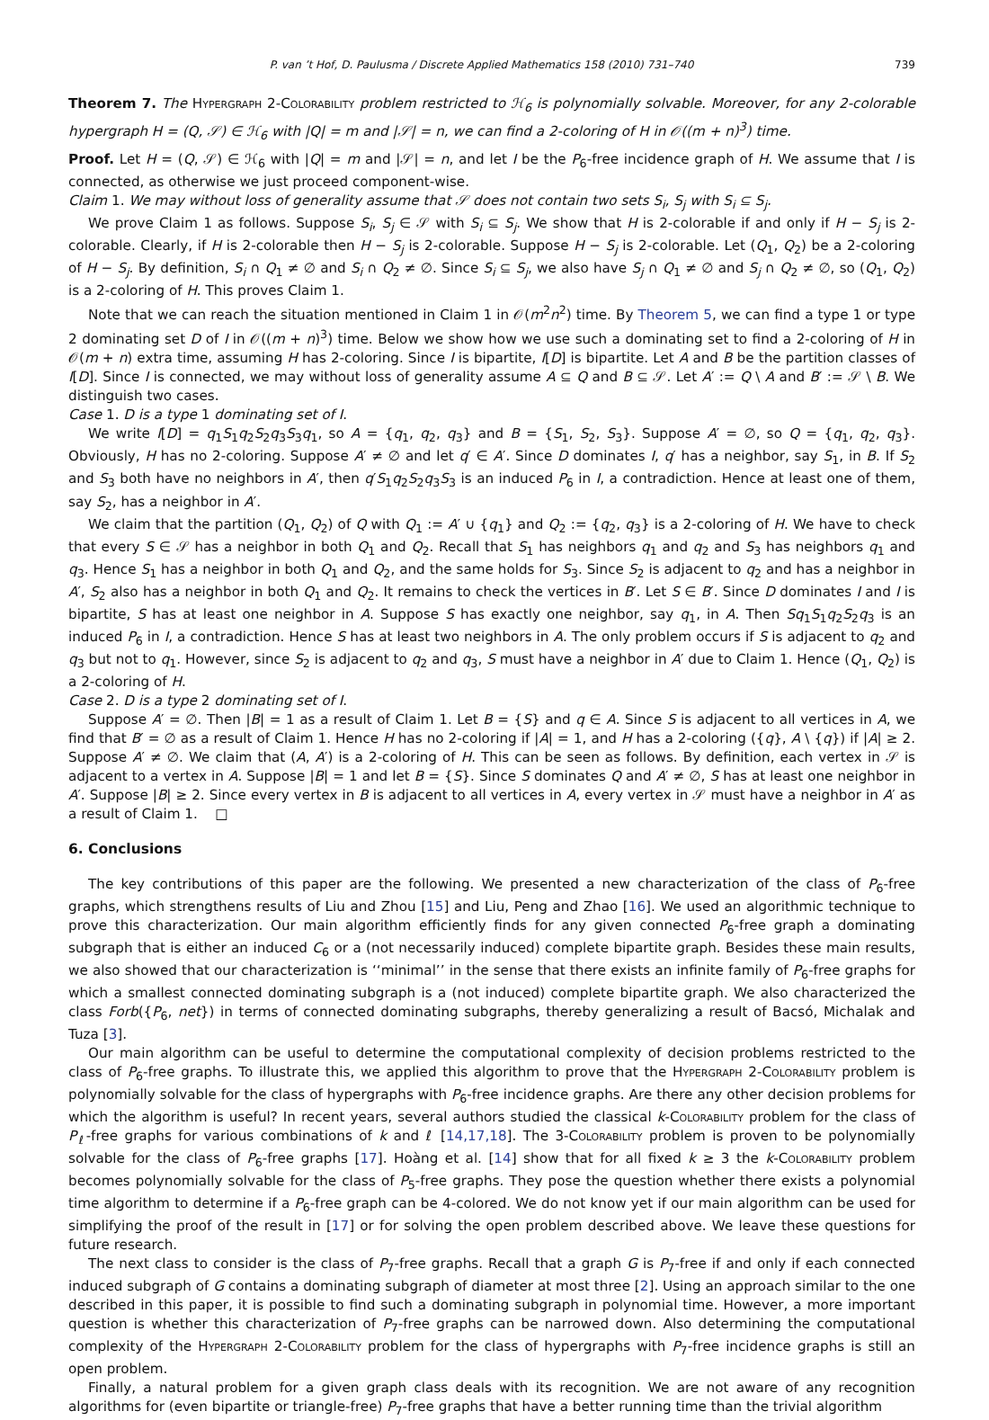P. van ’t Hof, D. Paulusma / Discrete Applied Mathematics 158 (2010) 731–740 739
Theorem 7. The Hypergraph 2-Colorability problem restricted to ℋ<sub>6</sub> is polynomially solvable. Moreover, for any 2-colorable hypergraph H = (Q, 𝒮) ∈ ℋ<sub>6</sub> with |Q| = m and |𝒮| = n, we can find a 2-coloring of H in 𝒪((m + n)<sup>3</sup>) time.
Proof. Let H = (Q, 𝒮) ∈ ℋ<sub>6</sub> with |Q| = m and |𝒮| = n, and let I be the P<sub>6</sub>-free incidence graph of H. We assume that I is connected, as otherwise we just proceed component-wise.
Claim 1. We may without loss of generality assume that 𝒮 does not contain two sets S<sub>i</sub>, S<sub>j</sub> with S<sub>i</sub> ⊆ S<sub>j</sub>.
We prove Claim 1 as follows. Suppose S<sub>i</sub>, S<sub>j</sub> ∈ 𝒮 with S<sub>i</sub> ⊆ S<sub>j</sub>. We show that H is 2-colorable if and only if H − S<sub>j</sub> is 2-colorable. Clearly, if H is 2-colorable then H − S<sub>j</sub> is 2-colorable. Suppose H − S<sub>j</sub> is 2-colorable. Let (Q<sub>1</sub>, Q<sub>2</sub>) be a 2-coloring of H − S<sub>j</sub>. By definition, S<sub>i</sub> ∩ Q<sub>1</sub> ≠ ∅ and S<sub>i</sub> ∩ Q<sub>2</sub> ≠ ∅. Since S<sub>i</sub> ⊆ S<sub>j</sub>, we also have S<sub>j</sub> ∩ Q<sub>1</sub> ≠ ∅ and S<sub>j</sub> ∩ Q<sub>2</sub> ≠ ∅, so (Q<sub>1</sub>, Q<sub>2</sub>) is a 2-coloring of H. This proves Claim 1.
Note that we can reach the situation mentioned in Claim 1 in 𝒪(m<sup>2</sup>n<sup>2</sup>) time. By Theorem 5, we can find a type 1 or type 2 dominating set D of I in 𝒪((m + n)<sup>3</sup>) time. Below we show how we use such a dominating set to find a 2-coloring of H in 𝒪(m + n) extra time, assuming H has 2-coloring. Since I is bipartite, I[D] is bipartite. Let A and B be the partition classes of I[D]. Since I is connected, we may without loss of generality assume A ⊆ Q and B ⊆ 𝒮. Let A′ := Q \ A and B′ := 𝒮 \ B. We distinguish two cases.
Case 1. D is a type 1 dominating set of I.
We write I[D] = q<sub>1</sub>S<sub>1</sub>q<sub>2</sub>S<sub>2</sub>q<sub>3</sub>S<sub>3</sub>q<sub>1</sub>, so A = {q<sub>1</sub>, q<sub>2</sub>, q<sub>3</sub>} and B = {S<sub>1</sub>, S<sub>2</sub>, S<sub>3</sub>}. Suppose A′ = ∅, so Q = {q<sub>1</sub>, q<sub>2</sub>, q<sub>3</sub>}. Obviously, H has no 2-coloring. Suppose A′ ≠ ∅ and let q′ ∈ A′. Since D dominates I, q′ has a neighbor, say S<sub>1</sub>, in B. If S<sub>2</sub> and S<sub>3</sub> both have no neighbors in A′, then q′S<sub>1</sub>q<sub>2</sub>S<sub>2</sub>q<sub>3</sub>S<sub>3</sub> is an induced P<sub>6</sub> in I, a contradiction. Hence at least one of them, say S<sub>2</sub>, has a neighbor in A′.
We claim that the partition (Q<sub>1</sub>, Q<sub>2</sub>) of Q with Q<sub>1</sub> := A′ ∪ {q<sub>1</sub>} and Q<sub>2</sub> := {q<sub>2</sub>, q<sub>3</sub>} is a 2-coloring of H. We have to check that every S ∈ 𝒮 has a neighbor in both Q<sub>1</sub> and Q<sub>2</sub>. Recall that S<sub>1</sub> has neighbors q<sub>1</sub> and q<sub>2</sub> and S<sub>3</sub> has neighbors q<sub>1</sub> and q<sub>3</sub>. Hence S<sub>1</sub> has a neighbor in both Q<sub>1</sub> and Q<sub>2</sub>, and the same holds for S<sub>3</sub>. Since S<sub>2</sub> is adjacent to q<sub>2</sub> and has a neighbor in A′, S<sub>2</sub> also has a neighbor in both Q<sub>1</sub> and Q<sub>2</sub>. It remains to check the vertices in B′. Let S ∈ B′. Since D dominates I and I is bipartite, S has at least one neighbor in A. Suppose S has exactly one neighbor, say q<sub>1</sub>, in A. Then Sq<sub>1</sub>S<sub>1</sub>q<sub>2</sub>S<sub>2</sub>q<sub>3</sub> is an induced P<sub>6</sub> in I, a contradiction. Hence S has at least two neighbors in A. The only problem occurs if S is adjacent to q<sub>2</sub> and q<sub>3</sub> but not to q<sub>1</sub>. However, since S<sub>2</sub> is adjacent to q<sub>2</sub> and q<sub>3</sub>, S must have a neighbor in A′ due to Claim 1. Hence (Q<sub>1</sub>, Q<sub>2</sub>) is a 2-coloring of H.
Case 2. D is a type 2 dominating set of I.
Suppose A′ = ∅. Then |B| = 1 as a result of Claim 1. Let B = {S} and q ∈ A. Since S is adjacent to all vertices in A, we find that B′ = ∅ as a result of Claim 1. Hence H has no 2-coloring if |A| = 1, and H has a 2-coloring ({q}, A \ {q}) if |A| ≥ 2. Suppose A′ ≠ ∅. We claim that (A, A′) is a 2-coloring of H. This can be seen as follows. By definition, each vertex in 𝒮 is adjacent to a vertex in A. Suppose |B| = 1 and let B = {S}. Since S dominates Q and A′ ≠ ∅, S has at least one neighbor in A′. Suppose |B| ≥ 2. Since every vertex in B is adjacent to all vertices in A, every vertex in 𝒮 must have a neighbor in A′ as a result of Claim 1. □
6. Conclusions
The key contributions of this paper are the following. We presented a new characterization of the class of P<sub>6</sub>-free graphs, which strengthens results of Liu and Zhou [15] and Liu, Peng and Zhao [16]. We used an algorithmic technique to prove this characterization. Our main algorithm efficiently finds for any given connected P<sub>6</sub>-free graph a dominating subgraph that is either an induced C<sub>6</sub> or a (not necessarily induced) complete bipartite graph. Besides these main results, we also showed that our characterization is ‘‘minimal’’ in the sense that there exists an infinite family of P<sub>6</sub>-free graphs for which a smallest connected dominating subgraph is a (not induced) complete bipartite graph. We also characterized the class Forb({P<sub>6</sub>, net}) in terms of connected dominating subgraphs, thereby generalizing a result of Bacsó, Michalak and Tuza [3].
Our main algorithm can be useful to determine the computational complexity of decision problems restricted to the class of P<sub>6</sub>-free graphs. To illustrate this, we applied this algorithm to prove that the Hypergraph 2-Colorability problem is polynomially solvable for the class of hypergraphs with P<sub>6</sub>-free incidence graphs. Are there any other decision problems for which the algorithm is useful? In recent years, several authors studied the classical k-Colorability problem for the class of P<sub>ℓ</sub>-free graphs for various combinations of k and ℓ [14,17,18]. The 3-Colorability problem is proven to be polynomially solvable for the class of P<sub>6</sub>-free graphs [17]. Hoàng et al. [14] show that for all fixed k ≥ 3 the k-Colorability problem becomes polynomially solvable for the class of P<sub>5</sub>-free graphs. They pose the question whether there exists a polynomial time algorithm to determine if a P<sub>6</sub>-free graph can be 4-colored. We do not know yet if our main algorithm can be used for simplifying the proof of the result in [17] or for solving the open problem described above. We leave these questions for future research.
The next class to consider is the class of P<sub>7</sub>-free graphs. Recall that a graph G is P<sub>7</sub>-free if and only if each connected induced subgraph of G contains a dominating subgraph of diameter at most three [2]. Using an approach similar to the one described in this paper, it is possible to find such a dominating subgraph in polynomial time. However, a more important question is whether this characterization of P<sub>7</sub>-free graphs can be narrowed down. Also determining the computational complexity of the Hypergraph 2-Colorability problem for the class of hypergraphs with P<sub>7</sub>-free incidence graphs is still an open problem.
Finally, a natural problem for a given graph class deals with its recognition. We are not aware of any recognition algorithms for (even bipartite or triangle-free) P<sub>7</sub>-free graphs that have a better running time than the trivial algorithm